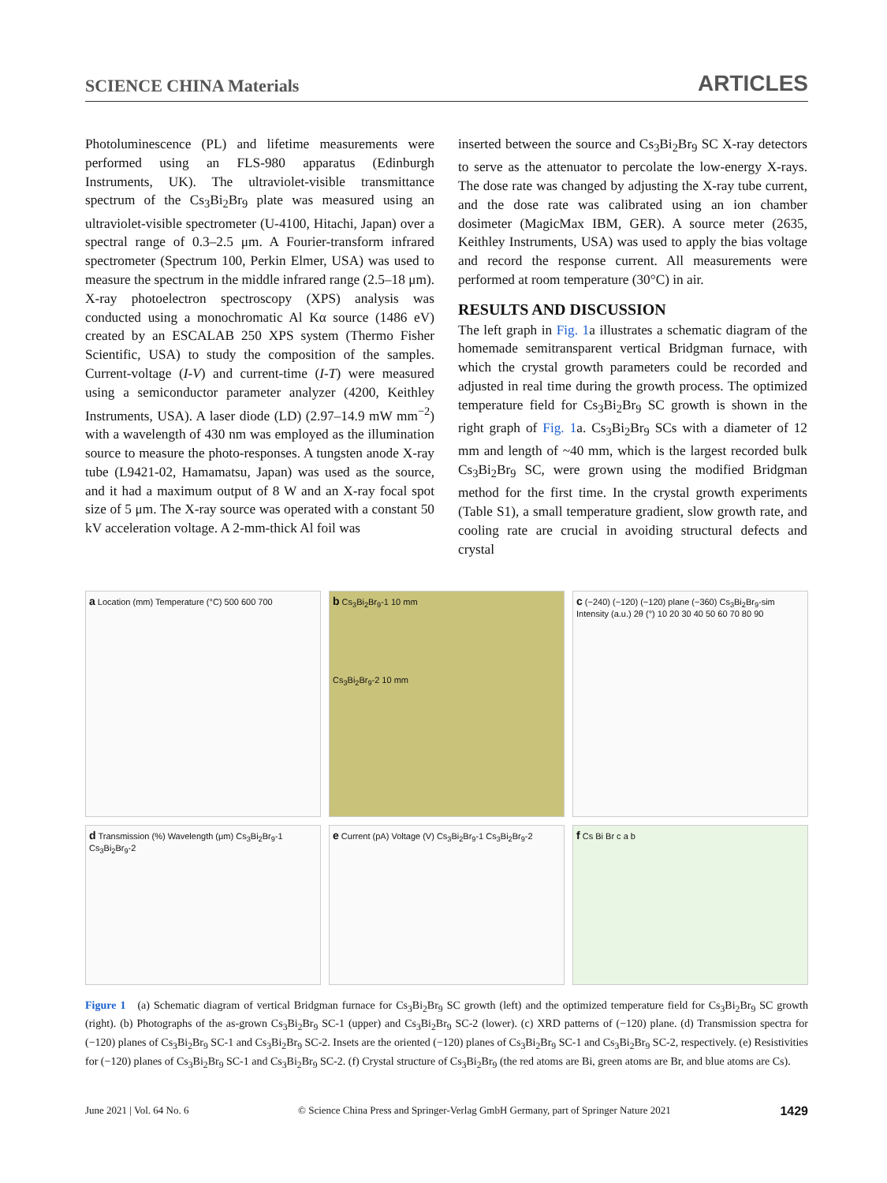SCIENCE CHINA Materials ARTICLES
Photoluminescence (PL) and lifetime measurements were performed using an FLS-980 apparatus (Edinburgh Instruments, UK). The ultraviolet-visible transmittance spectrum of the Cs<sub>3</sub>Bi<sub>2</sub>Br<sub>9</sub> plate was measured using an ultraviolet-visible spectrometer (U-4100, Hitachi, Japan) over a spectral range of 0.3–2.5 μm. A Fourier-transform infrared spectrometer (Spectrum 100, Perkin Elmer, USA) was used to measure the spectrum in the middle infrared range (2.5–18 μm). X-ray photoelectron spectroscopy (XPS) analysis was conducted using a monochromatic Al Kα source (1486 eV) created by an ESCALAB 250 XPS system (Thermo Fisher Scientific, USA) to study the composition of the samples. Current-voltage (I-V) and current-time (I-T) were measured using a semiconductor parameter analyzer (4200, Keithley Instruments, USA). A laser diode (LD) (2.97–14.9 mW mm<sup>−2</sup>) with a wavelength of 430 nm was employed as the illumination source to measure the photo-responses. A tungsten anode X-ray tube (L9421-02, Hamamatsu, Japan) was used as the source, and it had a maximum output of 8 W and an X-ray focal spot size of 5 μm. The X-ray source was operated with a constant 50 kV acceleration voltage. A 2-mm-thick Al foil was
inserted between the source and Cs<sub>3</sub>Bi<sub>2</sub>Br<sub>9</sub> SC X-ray detectors to serve as the attenuator to percolate the low-energy X-rays. The dose rate was changed by adjusting the X-ray tube current, and the dose rate was calibrated using an ion chamber dosimeter (MagicMax IBM, GER). A source meter (2635, Keithley Instruments, USA) was used to apply the bias voltage and record the response current. All measurements were performed at room temperature (30°C) in air.
RESULTS AND DISCUSSION
The left graph in Fig. 1a illustrates a schematic diagram of the homemade semitransparent vertical Bridgman furnace, with which the crystal growth parameters could be recorded and adjusted in real time during the growth process. The optimized temperature field for Cs<sub>3</sub>Bi<sub>2</sub>Br<sub>9</sub> SC growth is shown in the right graph of Fig. 1a. Cs<sub>3</sub>Bi<sub>2</sub>Br<sub>9</sub> SCs with a diameter of 12 mm and length of ~40 mm, which is the largest recorded bulk Cs<sub>3</sub>Bi<sub>2</sub>Br<sub>9</sub> SC, were grown using the modified Bridgman method for the first time. In the crystal growth experiments (Table S1), a small temperature gradient, slow growth rate, and cooling rate are crucial in avoiding structural defects and crystal
a Location (mm) Temperature (°C) 500 600 700
b Cs<sub>3</sub>Bi<sub>2</sub>Br<sub>9</sub>-1 10 mm
Cs<sub>3</sub>Bi<sub>2</sub>Br<sub>9</sub>-2 10 mm
c (−240) (−120) (−120) plane (−360) Cs<sub>3</sub>Bi<sub>2</sub>Br<sub>9</sub>-sim Intensity (a.u.) 2θ (°) 10 20 30 40 50 60 70 80 90
d Transmission (%) Wavelength (μm) Cs<sub>3</sub>Bi<sub>2</sub>Br<sub>9</sub>-1 Cs<sub>3</sub>Bi<sub>2</sub>Br<sub>9</sub>-2
e Current (pA) Voltage (V) Cs<sub>3</sub>Bi<sub>2</sub>Br<sub>9</sub>-1 Cs<sub>3</sub>Bi<sub>2</sub>Br<sub>9</sub>-2
f Cs Bi Br c a b
Figure 1 (a) Schematic diagram of vertical Bridgman furnace for Cs<sub>3</sub>Bi<sub>2</sub>Br<sub>9</sub> SC growth (left) and the optimized temperature field for Cs<sub>3</sub>Bi<sub>2</sub>Br<sub>9</sub> SC growth (right). (b) Photographs of the as-grown Cs<sub>3</sub>Bi<sub>2</sub>Br<sub>9</sub> SC-1 (upper) and Cs<sub>3</sub>Bi<sub>2</sub>Br<sub>9</sub> SC-2 (lower). (c) XRD patterns of (−120) plane. (d) Transmission spectra for (−120) planes of Cs<sub>3</sub>Bi<sub>2</sub>Br<sub>9</sub> SC-1 and Cs<sub>3</sub>Bi<sub>2</sub>Br<sub>9</sub> SC-2. Insets are the oriented (−120) planes of Cs<sub>3</sub>Bi<sub>2</sub>Br<sub>9</sub> SC-1 and Cs<sub>3</sub>Bi<sub>2</sub>Br<sub>9</sub> SC-2, respectively. (e) Resistivities for (−120) planes of Cs<sub>3</sub>Bi<sub>2</sub>Br<sub>9</sub> SC-1 and Cs<sub>3</sub>Bi<sub>2</sub>Br<sub>9</sub> SC-2. (f) Crystal structure of Cs<sub>3</sub>Bi<sub>2</sub>Br<sub>9</sub> (the red atoms are Bi, green atoms are Br, and blue atoms are Cs).
June 2021 | Vol. 64 No. 6 © Science China Press and Springer-Verlag GmbH Germany, part of Springer Nature 2021 1429